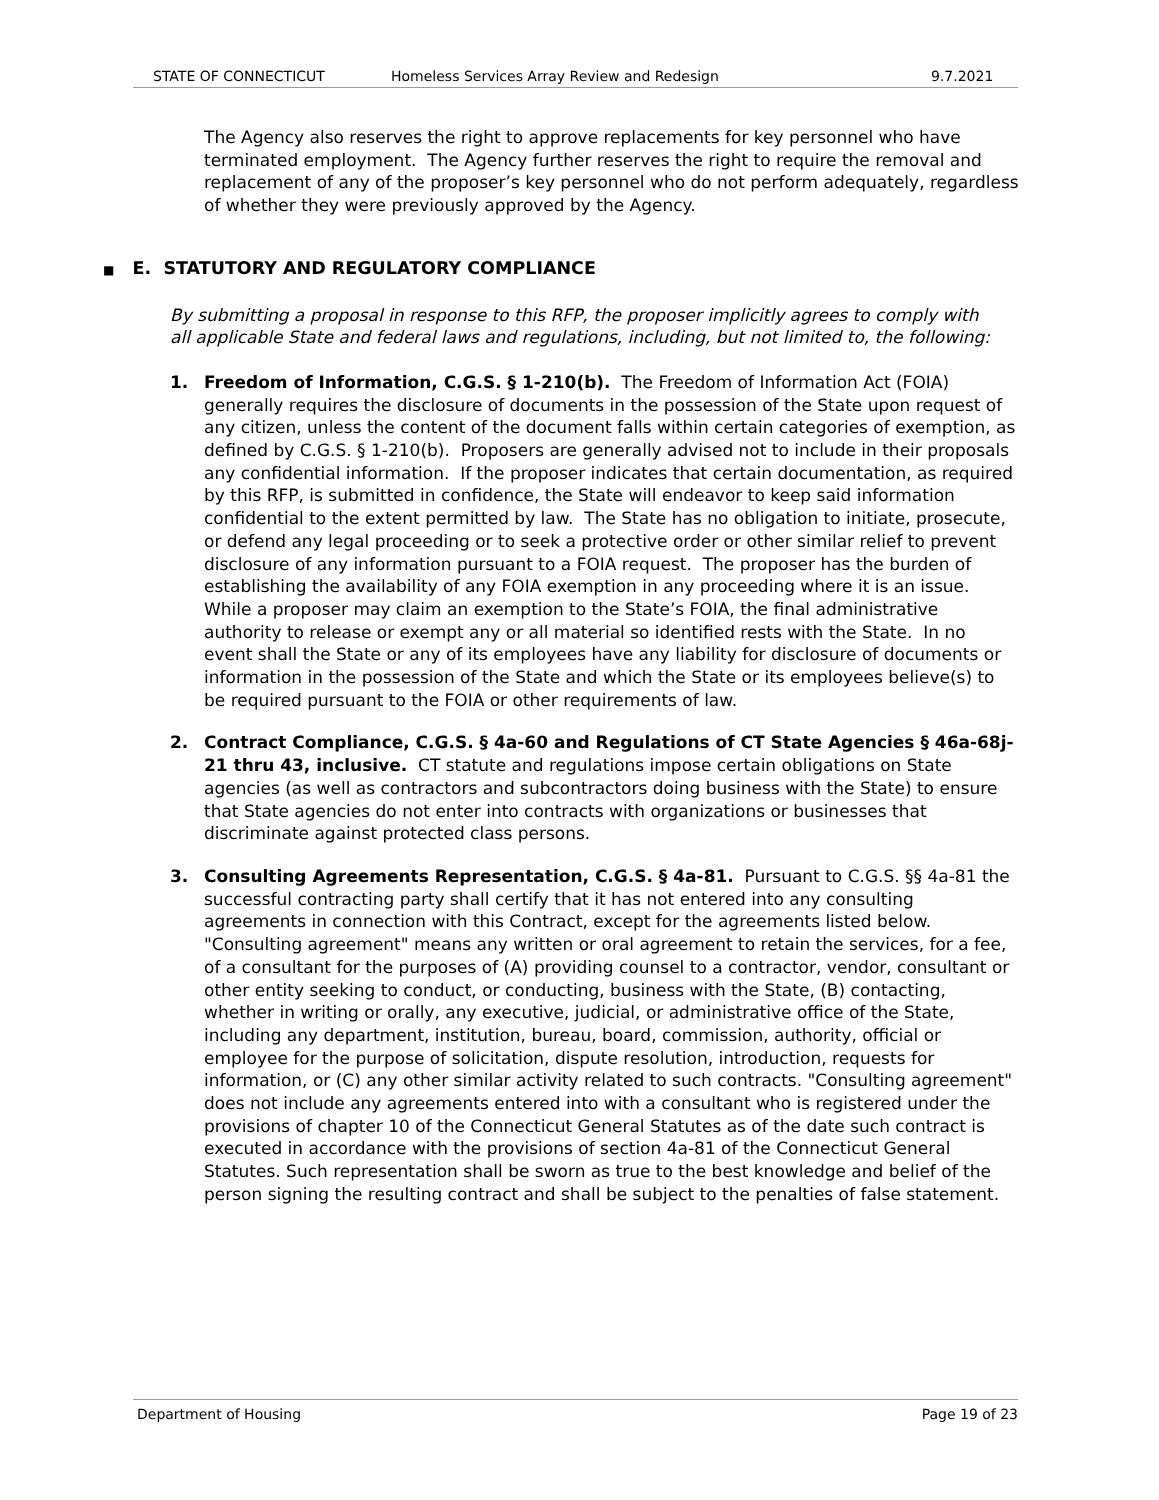STATE OF CONNECTICUT Homeless Services Array Review and Redesign 9.7.2021
The Agency also reserves the right to approve replacements for key personnel who have terminated employment. The Agency further reserves the right to require the removal and replacement of any of the proposer’s key personnel who do not perform adequately, regardless of whether they were previously approved by the Agency.
■ E. STATUTORY AND REGULATORY COMPLIANCE
By submitting a proposal in response to this RFP, the proposer implicitly agrees to comply with all applicable State and federal laws and regulations, including, but not limited to, the following:
1. Freedom of Information, C.G.S. § 1-210(b). The Freedom of Information Act (FOIA) generally requires the disclosure of documents in the possession of the State upon request of any citizen, unless the content of the document falls within certain categories of exemption, as defined by C.G.S. § 1-210(b). Proposers are generally advised not to include in their proposals any confidential information. If the proposer indicates that certain documentation, as required by this RFP, is submitted in confidence, the State will endeavor to keep said information confidential to the extent permitted by law. The State has no obligation to initiate, prosecute, or defend any legal proceeding or to seek a protective order or other similar relief to prevent disclosure of any information pursuant to a FOIA request. The proposer has the burden of establishing the availability of any FOIA exemption in any proceeding where it is an issue. While a proposer may claim an exemption to the State’s FOIA, the final administrative authority to release or exempt any or all material so identified rests with the State. In no event shall the State or any of its employees have any liability for disclosure of documents or information in the possession of the State and which the State or its employees believe(s) to be required pursuant to the FOIA or other requirements of law.
2. Contract Compliance, C.G.S. § 4a-60 and Regulations of CT State Agencies § 46a-68j-21 thru 43, inclusive. CT statute and regulations impose certain obligations on State agencies (as well as contractors and subcontractors doing business with the State) to ensure that State agencies do not enter into contracts with organizations or businesses that discriminate against protected class persons.
3. Consulting Agreements Representation, C.G.S. § 4a-81. Pursuant to C.G.S. §§ 4a-81 the successful contracting party shall certify that it has not entered into any consulting agreements in connection with this Contract, except for the agreements listed below. "Consulting agreement" means any written or oral agreement to retain the services, for a fee, of a consultant for the purposes of (A) providing counsel to a contractor, vendor, consultant or other entity seeking to conduct, or conducting, business with the State, (B) contacting, whether in writing or orally, any executive, judicial, or administrative office of the State, including any department, institution, bureau, board, commission, authority, official or employee for the purpose of solicitation, dispute resolution, introduction, requests for information, or (C) any other similar activity related to such contracts. "Consulting agreement" does not include any agreements entered into with a consultant who is registered under the provisions of chapter 10 of the Connecticut General Statutes as of the date such contract is executed in accordance with the provisions of section 4a-81 of the Connecticut General Statutes. Such representation shall be sworn as true to the best knowledge and belief of the person signing the resulting contract and shall be subject to the penalties of false statement.
Department of Housing Page 19 of 23